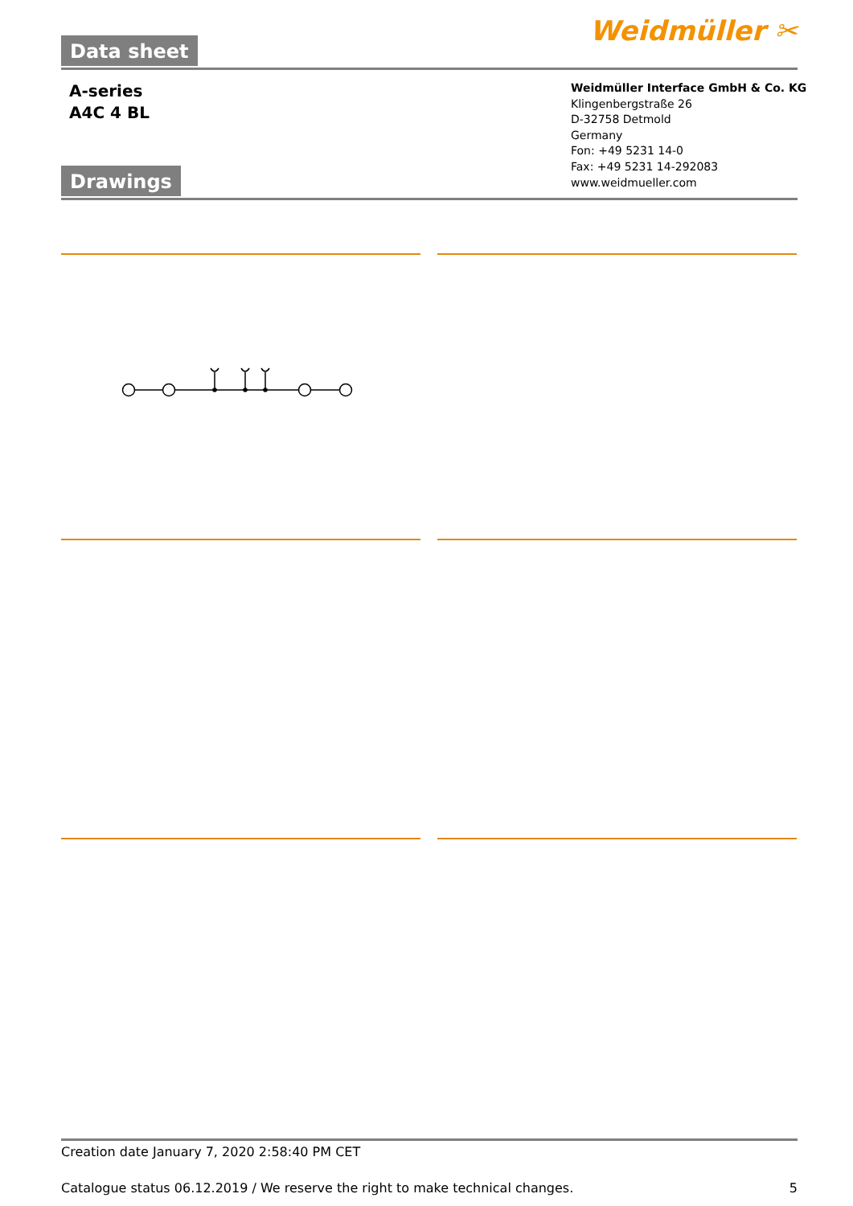Data sheet Weidmüller ✂
A-series
A4C 4 BL
Weidmüller Interface GmbH & Co. KG
Klingenbergstraße 26
D-32758 Detmold
Germany
Fon: +49 5231 14-0
Fax: +49 5231 14-292083
www.weidmueller.com
Drawings
Creation date January 7, 2020 2:58:40 PM CET
Catalogue status 06.12.2019 / We reserve the right to make technical changes. 5